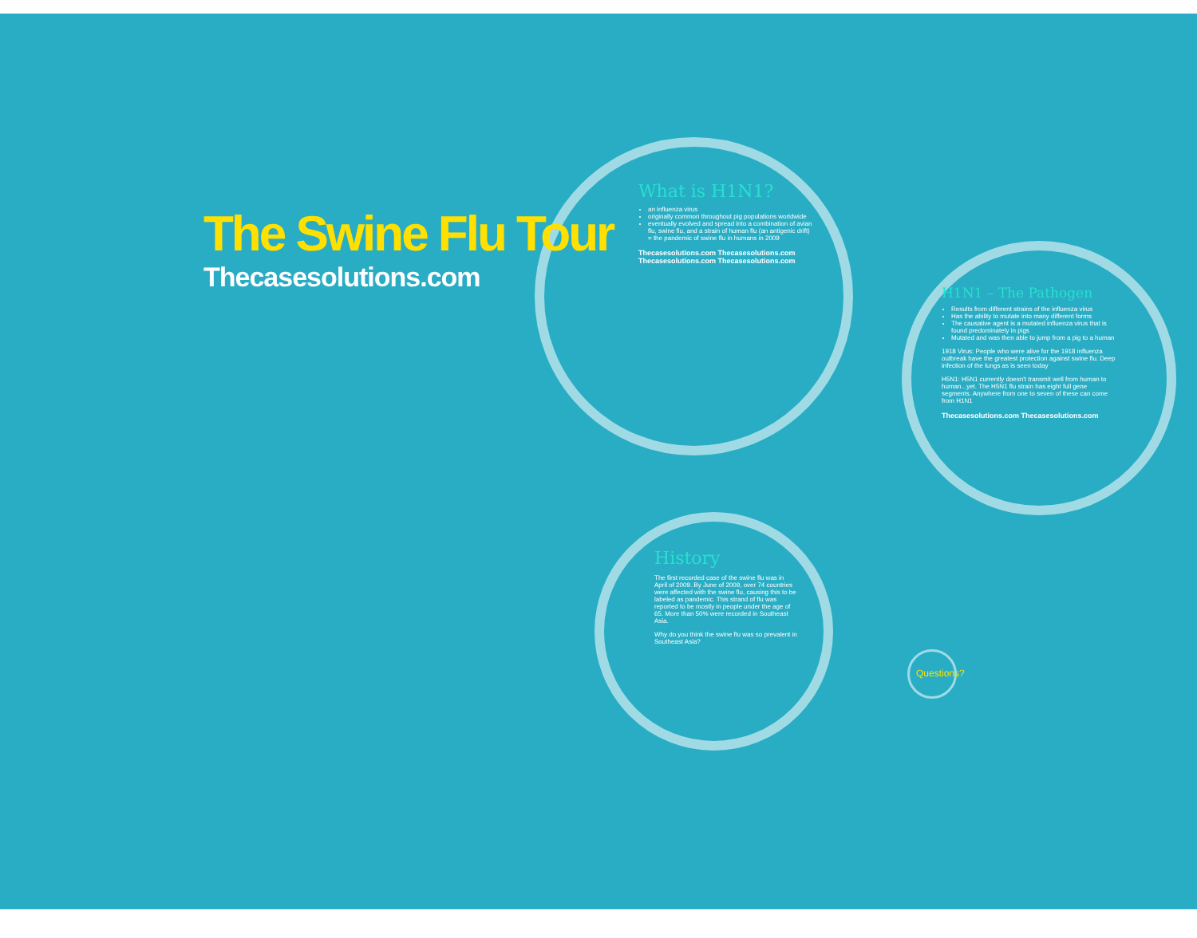The Swine Flu Tour
Thecasesolutions.com
What is H1N1?
an influenza virus
originally common throughout pig populations worldwide
eventually evolved and spread into a combination of avian flu, swine flu, and a strain of human flu (an antigenic drift) = the pandemic of swine flu in humans in 2009
Thecasesolutions.com Thecasesolutions.com Thecasesolutions.com Thecasesolutions.com
H1N1 – The Pathogen
Results from different strains of the influenza virus
Has the ability to mutate into many different forms
The causative agent is a mutated influenza virus that is found predominately in pigs
Mutated and was then able to jump from a pig to a human
1918 Virus: People who were alive for the 1918 influenza outbreak have the greatest protection against swine flu. Deep infection of the lungs as is seen today
H5N1: H5N1 currently doesn't transmit well from human to human...yet. The H5N1 flu strain has eight full gene segments. Anywhere from one to seven of these can come from H1N1
Thecasesolutions.com Thecasesolutions.com
History
The first recorded case of the swine flu was in April of 2009. By June of 2009, over 74 countries were affected with the swine flu, causing this to be labeled as pandemic. This strand of flu was reported to be mostly in people under the age of 65. More than 50% were recorded in Southeast Asia.
Why do you think the swine flu was so prevalent in Southeast Asia?
Questions?